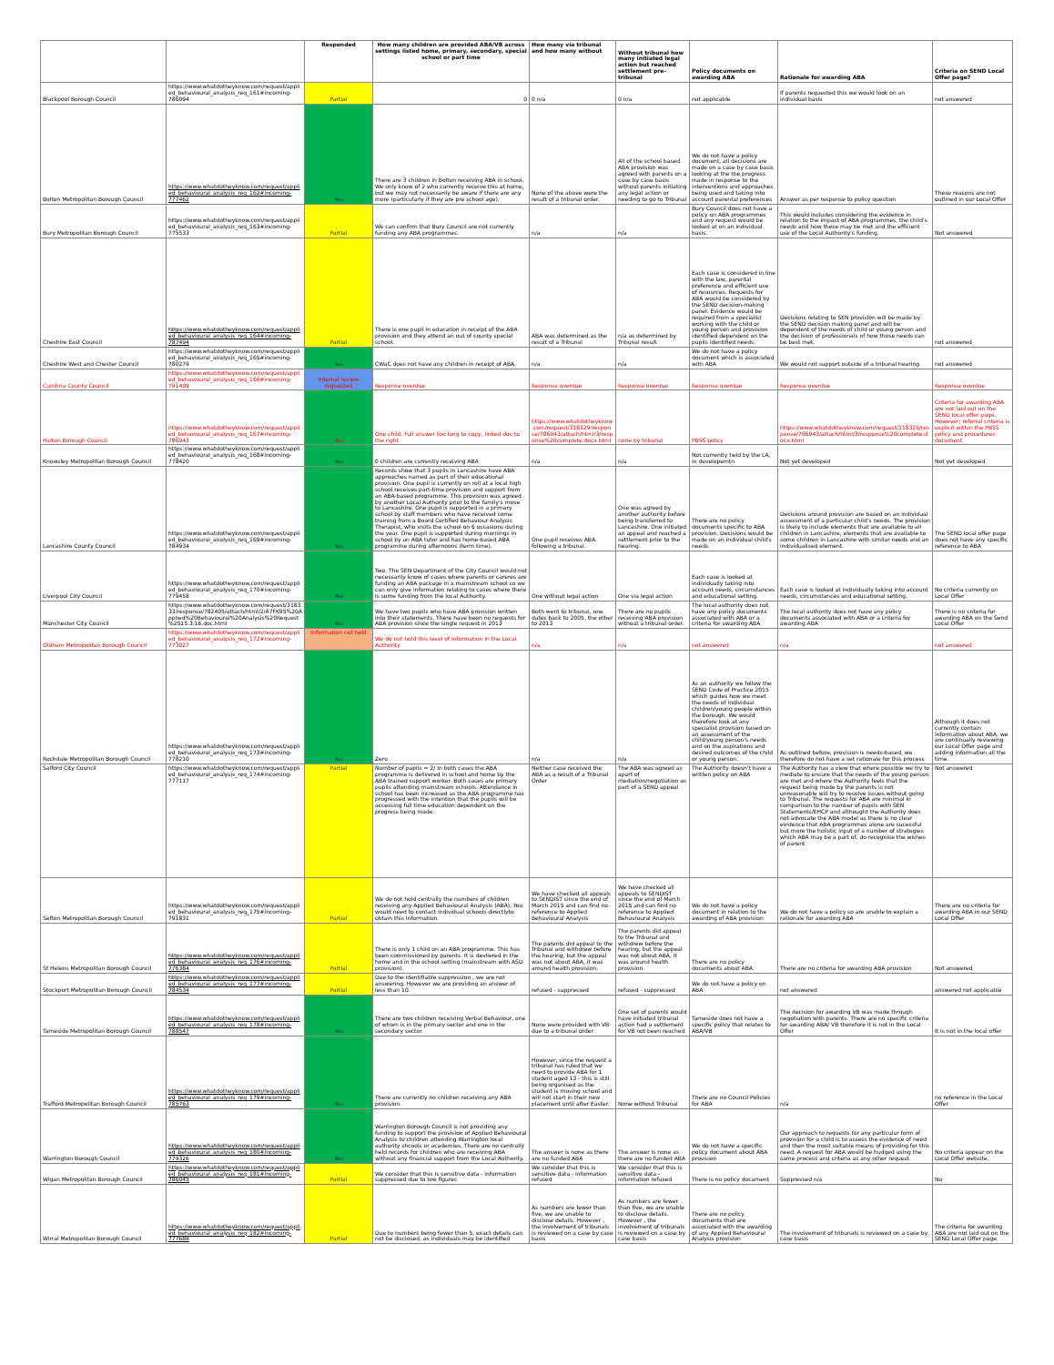| | | Responded | How many children are provided ABA/VB across settings listed home, primary, secondary, special school or part time | How many via tribunal and how many without | Without tribunal how many initiated legal action but reached settlement pre-tribunal | Policy documents on awarding ABA | Rationale for awarding ABA | Criteria on SEND Local Offer page? |
| --- | --- | --- | --- | --- | --- | --- | --- | --- |
| Blackpool Borough Council | https://www.whatdotheyknow.com/request/applied_behavioural_analysis_req_161#incoming-786094 | Partial | 0 | 0 n/a | 0 n/a | not applicable | If parents requested this we would look on an individual basis | not answered |
| Bolton Metropolitan Borough Council | https://www.whatdotheyknow.com/request/applied_behavioural_analysis_req_162#incoming-777462 | Yes | There are 3 children in Bolton receiving ABA in school. We only know of 2 who currently receive this at home, but we may not necessarily be aware if there are any more (particularly if they are pre school age). | None of the above were the result of a tribunal order. | All of the school based ABA provision was agreed with parents on a case by case basis without parents initiating any legal action or needing to go to Tribunal | We do not have a policy document, all decisions are made on a case by case basis looking at the the progress made in response to the interventions and approaches being used and taking into account parental preferences | Answer as per response to policy question | These reasons are not outlined in our Local Offer |
| Bury Metropolitan Borough Council | https://www.whatdotheyknow.com/request/applied_behavioural_analysis_req_163#incoming-775533 | Partial | We can confirm that Bury Council are not currently funding any ABA programmes. | n/a | n/a | Bury Council does not have a policy on ABA programmes and any request would be looked at on an individual basis. | This would includes considering the evidence in relation to the impact of ABA programmes, the child's needs and how these may be met and the efficient use of the Local Authority's funding. | Not answered |
| Cheshire East Council | https://www.whatdotheyknow.com/request/applied_behavioural_analysis_req_164#incoming-787494 | Partial | There is one pupil in education in receipt of the ABA provision and they attend an out of county special school. | ABA was determined as the result of a Tribunal | n/a as determined by Tribunal result | Each case is considered in line with the law, parental preference and efficient use of resources. Requests for ABA would be considered by the SEND decision-making panel. Evidence would be required from a specialist working with the child or young person and provision identified dependent on the pupils identified needs. | Decisions relating to SEN provision will be made by the SEND decision making panel and will be dependent of the needs of child or young person and the decision of professionals of how those needs can be best met. | not answered |
| Cheshire West and Chester Council | https://www.whatdotheyknow.com/request/applied_behavioural_analysis_req_165#incoming-780279 | Yes | CWaC does not have any children in receipt of ABA | n/a | n/a | We do not have a policy document which is associated with ABA | We would not support outside of a tribunal hearing | not answered |
| Cumbria County Council | https://www.whatdotheyknow.com/request/applied_behavioural_analysis_req_166#incoming-791409 | Internal review requested | Response overdue | Response overdue | Response overdue | Response overdue | Response overdue | Response overdue |
| Halton Borough Council | https://www.whatdotheyknow.com/request/applied_behavioural_analysis_req_167#incoming-786943 | Yes | One child. Full answer too long to copy, linked doc to the right | https://www.whatdotheyknow.com/request/318329/response/786943/attach/html/3/response%20complete.docx.html | none by tribunal | PBSS policy | https://www.whatdotheyknow.com/request/318329/response/786943/attach/html/3/response%20complete.docx.html | Criteria for awarding ABA are not laid out on the SEND local offer page. However; referral criteria is explicit within the PBSS policy and procedures document |
| Knowsley Metropolitan Borough Council | https://www.whatdotheyknow.com/request/applied_behavioural_analysis_req_168#incoming-778420 | Yes | 0 children are currently receiving ABA | n/a | n/a | Not currently held by the LA, in developemtn | Not yet developed | Not yet developed |
| Lancashire County Council | https://www.whatdotheyknow.com/request/applied_behavioural_analysis_req_169#incoming-784934 | Yes | Records show that 3 pupils in Lancashire have ABA approaches named as part of their educational provision. One pupil is currently on roll at a local high school receives part-time provision and support from an ABA-based programme. This provision was agreed by another Local Authority prior to the family's move to Lancashire. One pupil is supported in a primary school by staff members who have received some training from a Board Certified Behaviour Analysis Therapist, who visits the school on 6 occasions during the year. One pupil is supported during mornings in school by an ABA tutor and has home-based ABA programme during afternoons (term time). | One pupil receives ABA following a tribunal. | One was agreed by another authority before being transferred to Lancashire. One initiated an appeal and reached a settlement prior to the hearing. | There are no policy documents specific to ABA provision. Decisions would be made on an individual child's needs. | Decisions around provision are based on an individual assessment of a particular child's needs. The provision is likely to include elements that are available to all children in Lancashire, elements that are available to some children in Lancashire with similar needs and an individualised element. | The SEND local offer page does not have any specific reference to ABA |
| Liverpool City Council | https://www.whatdotheyknow.com/request/applied_behavioural_analysis_req_170#incoming-779458 | Yes | Two. The SEN Department of the City Council would not necessarily know of cases where parents or careres are funding an ABA package in a mainstream school so we can only give information relating to cases where there is some funding from the local Authority. | One without legal action | One via legal action | Each case is looked at individually taking into account needs, circumstances and educational setting. | Each case is looked at individually taking into account needs, circumstances and educational setting. | No criteria currently on Local Offer |
| Manchester City Council | https://www.whatdotheyknow.com/request/318333/response/782405/attach/html/2/A7FK95%20Applied%20Behavioural%20Analysis%20Request%2015.3.16.doc.html | Yes | We have two pupils who have ABA provision written into their statements. There have been no requests for ABA provision since the single request in 2013 | Both went to tribunal, one dates back to 2005, the other to 2013 | There are no pupils receiving ABA provision without a tribunal order. | The local authority does not have any policy documents associated with ABA or a criteria for awarding ABA | The local authority does not have any policy documents associated with ABA or a criteria for awarding ABA | There is no criteria for awarding ABA on the Send Local Offer |
| Oldham Metropolitan Borough Council | https://www.whatdotheyknow.com/request/applied_behavioural_analysis_req_172#incoming-773027 | Information not held | We do not hold this level of information in the Local Authority | n/a | n/a | not answered | n/a | not answered |
| Rochdale Metropolitan Borough Council | https://www.whatdotheyknow.com/request/applied_behavioural_analysis_req_173#incoming-778210 | Yes | Zero | n/a | n/a | As an authority we follow the SEND Code of Practice 2015 which guides how we meet the needs of individual children/young people within the borough. We would therefore look at any specialist provision based on an assessment of the child/young person's needs and on the aspirations and desired outcomes of the child or young person. | As outlined before, provision is needs-based, we therefore do not have a set rationale for this process | Although it does not currently contain information about ABA, we are continually reviewing our Local Offer page and adding information all the time. |
| Salford City Council | https://www.whatdotheyknow.com/request/applied_behavioural_analysis_req_174#incoming-777117 | Partial | Number of pupils = 2/ In both cases the ABA programme is delivered in school and home by the ABA trained support worker. Both cases are primary pupils attending mainstream schools. Attendance in school has been increased as the ABA programme has progressed with the intention that the pupils will be accessing full time education dependent on the progress being made. | Neither case received the ABA as a result of a Tribunal Order | The ABA was agreed as apart of mediation/negotiation as part of a SEND appeal | The Authority doesn't have a written policy on ABA | The Authority has a view that where possible we try to mediate to ensure that the needs of the young person are met and where the Authority feels that the request being made by the parents is not unreasonable will try to resolve issues without going to Tribunal. The requests for ABA are minimal in comparison to the number of pupils with SEN Statements/EHCP and althought the Authority does not advocate the ABA model as there is no clear evidence that ABA programmes alone are sucessful but more the holistic input of a number of strategies which ABA may be a part of, do recognise the wishes of parent | Not answered |
| Sefton Metropolitan Borough Council | https://www.whatdotheyknow.com/request/applied_behavioural_analysis_req_175#incoming-791831 | Partial | We do not hold centrally the numbers of children receiving any Applied Behavioural Analysis (ABA). You would need to contact individual schools directlyto obtain this information. | We have checked all appeals to SENDIST since the end of March 2015 and can find no reference to Applied Behavioural Analysis | We have checked all appeals to SENDIST since the end of March 2015 and can find no reference to Applied Behavioural Analysis | We do not have a policy document in relation to the awarding of ABA provision | We do not have a policy so are unable to explain a rationale for awarding ABA | There are no criteria for awarding ABA in our SEND Local Offer |
| St Helens Metropolitan Borough Council | https://www.whatdotheyknow.com/request/applied_behavioural_analysis_req_176#incoming-776384 | Partial | There is only 1 child on an ABA programme. This has been commissioned by parents. It is devliered in the home and in the school setting (mainstream with ASD provision). | The parents did appeal to the Tribunal and withdrew before the hearing, but the appeal was not about ABA, it was around health provision. | The parents did appeal to the Tribunal and withdrew before the hearing, but the appeal was not about ABA, it was around health provision. | There are no policy documents about ABA. | There are no criteria for awarding ABA provision | Not answered |
| Stockport Metropolitan Borough Council | https://www.whatdotheyknow.com/request/applied_behavioural_analysis_req_177#incoming-784534 | Partial | Due to the identifiable suppression , we are not answering. However we are providing an answer of less than 10. | refused - suppressed | refused - suppressed | We do not have a policy on ABA | not answered | answered not applicable |
| Tameside Metropolitan Borough Council | https://www.whatdotheyknow.com/request/applied_behavioural_analysis_req_178#incoming-788547 | Yes | There are two children receiving Verbal Behaviour, one of whom is in the primary sector and one in the secondary sector. | None were provided with VB due to a tribunal order | One set of parents would have initiated tribunal action had a settlement for VB not been reached. | Tameside does not have a specific policy that relates to ABA/VB | The decision for awarding VB was made through negotiation with parents. There are no specific criteria for awarding ABA/ VB therefore it is not in the Local Offer | It is not in the local offer |
| Trafford Metropolitan Borough Council | https://www.whatdotheyknow.com/request/applied_behavioural_analysis_req_179#incoming-785763 | Yes | There are currently no children receiving any ABA provision. | However, since the request a tribunal has ruled that we need to provide ABA for 1 student aged 13 - this is still being organised as the student is moving school and will not start in their new placement until after Easter. | None without Tribunal | There are no Council Policies for ABA | n/a | no reference in the Local Offer |
| Warrington Borough Council | https://www.whatdotheyknow.com/request/applied_behavioural_analysis_req_180#incoming-779326 | Yes | Warrington Borough Council is not providing any funding to support the provision of Applied Behavioural Analysis to children attending Warrington local authority shcools or academies. There are no centrally held records for children who are receiving ABA without any financial support from the Local Authority. | The answer is none as there are no funded ABA | The answer is none as there are no funded ABA | We do not have a specific policy document about ABA provision | Our approach to requests for any particular form of provision for a child is to assess the evidence of need and then the most suitable means of providing for this need. A request for ABA would be hudged using the same process and criteria as any other request. | No criteria appear on the Local Offer website. |
| Wigan Metropolitan Borough Council | https://www.whatdotheyknow.com/request/applied_behavioural_analysis_req_181#incoming-786045 | Partial | We consider that this is sensitive data - information suppressed due to low figures | We consider that this is sensitive data - information refused | We consider that this is sensitive data - information refused | There is no policy document | Suppressed n/a | No |
| Wirral Metropolitan Borough Council | https://www.whatdotheyknow.com/request/applied_behavioural_analysis_req_182#incoming-777688 | Partial | Due to numbers being fewer than 5, exact details can not be disclosed, as individuals may be identified | As numbers are fewer than five, we are unable to disclose details. However , the involvement of tribunals is reviewed on a case by case basis | As numbers are fewer than five, we are unable to disclose details. However , the involvement of tribunals is reviewed on a case by case basis | There are no policy documents that are associated with the awarding of any Applied Behavioural Analysis provision | The involvement of tribunals is reviewed on a case by case basis | The criteria for awarding ABA are not laid out on the SEND Local Offer page. |